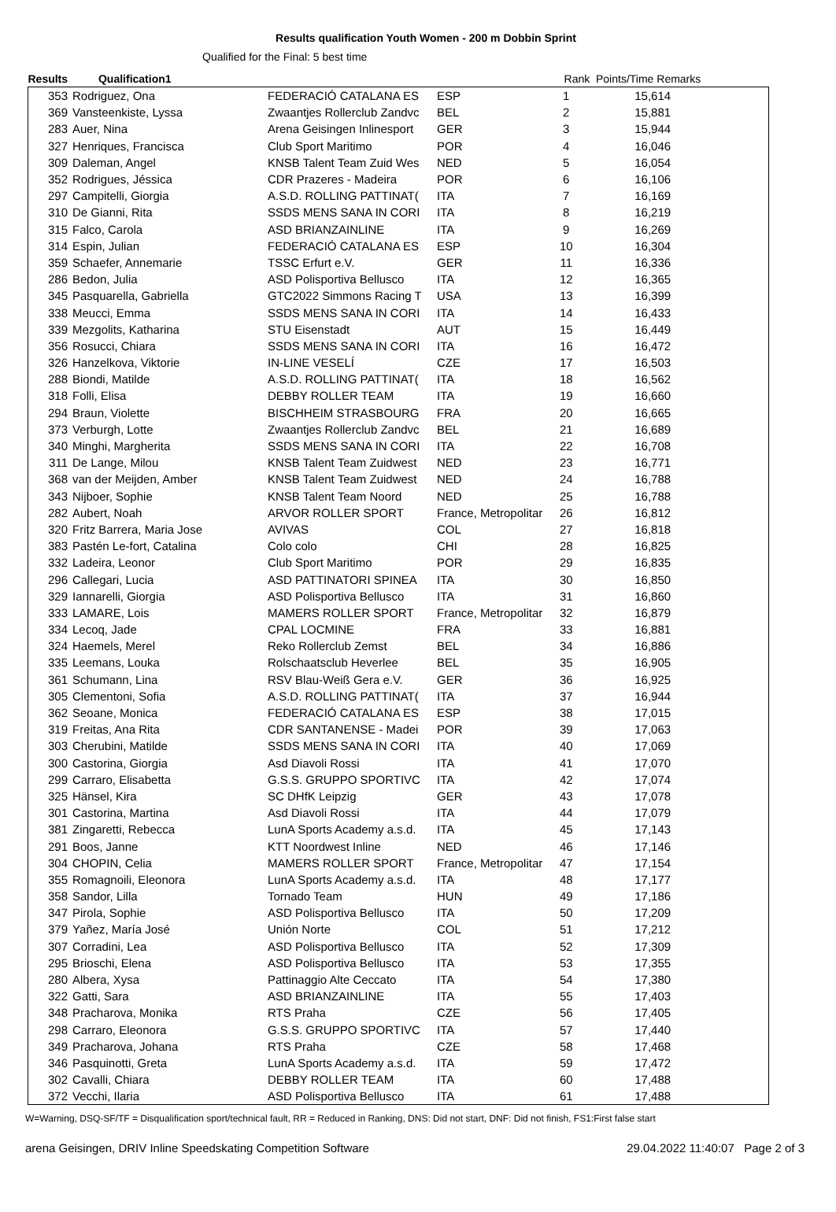Results qualification Youth Women - 200 m Dobbin Sprint
Qualified for the Final: 5 best time
| Results Qualification1 | | | | Rank | Points/Time Remarks | |
| --- | --- | --- | --- | --- | --- | --- |
| 353 | Rodriguez, Ona | FEDERACIÓ CATALANA ES | ESP | 1 | 15,614 | |
| 369 | Vansteenkiste, Lyssa | Zwaantjes Rollerclub Zandvc | BEL | 2 | 15,881 | |
| 283 | Auer, Nina | Arena Geisingen Inlinesport | GER | 3 | 15,944 | |
| 327 | Henriques, Francisca | Club Sport Maritimo | POR | 4 | 16,046 | |
| 309 | Daleman, Angel | KNSB Talent Team Zuid Wes | NED | 5 | 16,054 | |
| 352 | Rodrigues, Jéssica | CDR Prazeres - Madeira | POR | 6 | 16,106 | |
| 297 | Campitelli, Giorgia | A.S.D. ROLLING PATTINAT( | ITA | 7 | 16,169 | |
| 310 | De Gianni, Rita | SSDS MENS SANA IN CORI | ITA | 8 | 16,219 | |
| 315 | Falco, Carola | ASD BRIANZAINLINE | ITA | 9 | 16,269 | |
| 314 | Espin, Julian | FEDERACIÓ CATALANA ES | ESP | 10 | 16,304 | |
| 359 | Schaefer, Annemarie | TSSC Erfurt e.V. | GER | 11 | 16,336 | |
| 286 | Bedon, Julia | ASD Polisportiva Bellusco | ITA | 12 | 16,365 | |
| 345 | Pasquarella, Gabriella | GTC2022 Simmons Racing T | USA | 13 | 16,399 | |
| 338 | Meucci, Emma | SSDS MENS SANA IN CORI | ITA | 14 | 16,433 | |
| 339 | Mezgolits, Katharina | STU Eisenstadt | AUT | 15 | 16,449 | |
| 356 | Rosucci, Chiara | SSDS MENS SANA IN CORI | ITA | 16 | 16,472 | |
| 326 | Hanzelkova, Viktorie | IN-LINE VESELÍ | CZE | 17 | 16,503 | |
| 288 | Biondi, Matilde | A.S.D. ROLLING PATTINAT( | ITA | 18 | 16,562 | |
| 318 | Folli, Elisa | DEBBY ROLLER TEAM | ITA | 19 | 16,660 | |
| 294 | Braun, Violette | BISCHHEIM STRASBOURG | FRA | 20 | 16,665 | |
| 373 | Verburgh, Lotte | Zwaantjes Rollerclub Zandvc | BEL | 21 | 16,689 | |
| 340 | Minghi, Margherita | SSDS MENS SANA IN CORI | ITA | 22 | 16,708 | |
| 311 | De Lange, Milou | KNSB Talent Team Zuidwest | NED | 23 | 16,771 | |
| 368 | van der Meijden, Amber | KNSB Talent Team Zuidwest | NED | 24 | 16,788 | |
| 343 | Nijboer, Sophie | KNSB Talent Team Noord | NED | 25 | 16,788 | |
| 282 | Aubert, Noah | ARVOR ROLLER SPORT | France, Metropolitar | 26 | 16,812 | |
| 320 | Fritz Barrera, Maria Jose | AVIVAS | COL | 27 | 16,818 | |
| 383 | Pastén Le-fort, Catalina | Colo colo | CHI | 28 | 16,825 | |
| 332 | Ladeira, Leonor | Club Sport Maritimo | POR | 29 | 16,835 | |
| 296 | Callegari, Lucia | ASD PATTINATORI SPINEA | ITA | 30 | 16,850 | |
| 329 | Iannarelli, Giorgia | ASD Polisportiva Bellusco | ITA | 31 | 16,860 | |
| 333 | LAMARE, Lois | MAMERS ROLLER SPORT | France, Metropolitar | 32 | 16,879 | |
| 334 | Lecoq, Jade | CPAL LOCMINE | FRA | 33 | 16,881 | |
| 324 | Haemels, Merel | Reko Rollerclub Zemst | BEL | 34 | 16,886 | |
| 335 | Leemans, Louka | Rolschaatsclub Heverlee | BEL | 35 | 16,905 | |
| 361 | Schumann, Lina | RSV Blau-Weiß Gera e.V. | GER | 36 | 16,925 | |
| 305 | Clementoni, Sofia | A.S.D. ROLLING PATTINAT( | ITA | 37 | 16,944 | |
| 362 | Seoane, Monica | FEDERACIÓ CATALANA ES | ESP | 38 | 17,015 | |
| 319 | Freitas, Ana Rita | CDR SANTANENSE - Madei | POR | 39 | 17,063 | |
| 303 | Cherubini, Matilde | SSDS MENS SANA IN CORI | ITA | 40 | 17,069 | |
| 300 | Castorina, Giorgia | Asd Diavoli Rossi | ITA | 41 | 17,070 | |
| 299 | Carraro, Elisabetta | G.S.S. GRUPPO SPORTIVC | ITA | 42 | 17,074 | |
| 325 | Hänsel, Kira | SC DHfK Leipzig | GER | 43 | 17,078 | |
| 301 | Castorina, Martina | Asd Diavoli Rossi | ITA | 44 | 17,079 | |
| 381 | Zingaretti, Rebecca | LunA Sports Academy a.s.d. | ITA | 45 | 17,143 | |
| 291 | Boos, Janne | KTT Noordwest Inline | NED | 46 | 17,146 | |
| 304 | CHOPIN, Celia | MAMERS ROLLER SPORT | France, Metropolitar | 47 | 17,154 | |
| 355 | Romagnoili, Eleonora | LunA Sports Academy a.s.d. | ITA | 48 | 17,177 | |
| 358 | Sandor, Lilla | Tornado Team | HUN | 49 | 17,186 | |
| 347 | Pirola, Sophie | ASD Polisportiva Bellusco | ITA | 50 | 17,209 | |
| 379 | Yañez, María José | Unión Norte | COL | 51 | 17,212 | |
| 307 | Corradini, Lea | ASD Polisportiva Bellusco | ITA | 52 | 17,309 | |
| 295 | Brioschi, Elena | ASD Polisportiva Bellusco | ITA | 53 | 17,355 | |
| 280 | Albera, Xysa | Pattinaggio Alte Ceccato | ITA | 54 | 17,380 | |
| 322 | Gatti, Sara | ASD BRIANZAINLINE | ITA | 55 | 17,403 | |
| 348 | Pracharova, Monika | RTS Praha | CZE | 56 | 17,405 | |
| 298 | Carraro, Eleonora | G.S.S. GRUPPO SPORTIVC | ITA | 57 | 17,440 | |
| 349 | Pracharova, Johana | RTS Praha | CZE | 58 | 17,468 | |
| 346 | Pasquinotti, Greta | LunA Sports Academy a.s.d. | ITA | 59 | 17,472 | |
| 302 | Cavalli, Chiara | DEBBY ROLLER TEAM | ITA | 60 | 17,488 | |
| 372 | Vecchi, Ilaria | ASD Polisportiva Bellusco | ITA | 61 | 17,488 | |
W=Warning, DSQ-SF/TF = Disqualification sport/technical fault, RR = Reduced in Ranking, DNS: Did not start, DNF: Did not finish, FS1:First false start
arena Geisingen, DRIV Inline Speedskating Competition Software 29.04.2022 11:40:07 Page 2 of 3